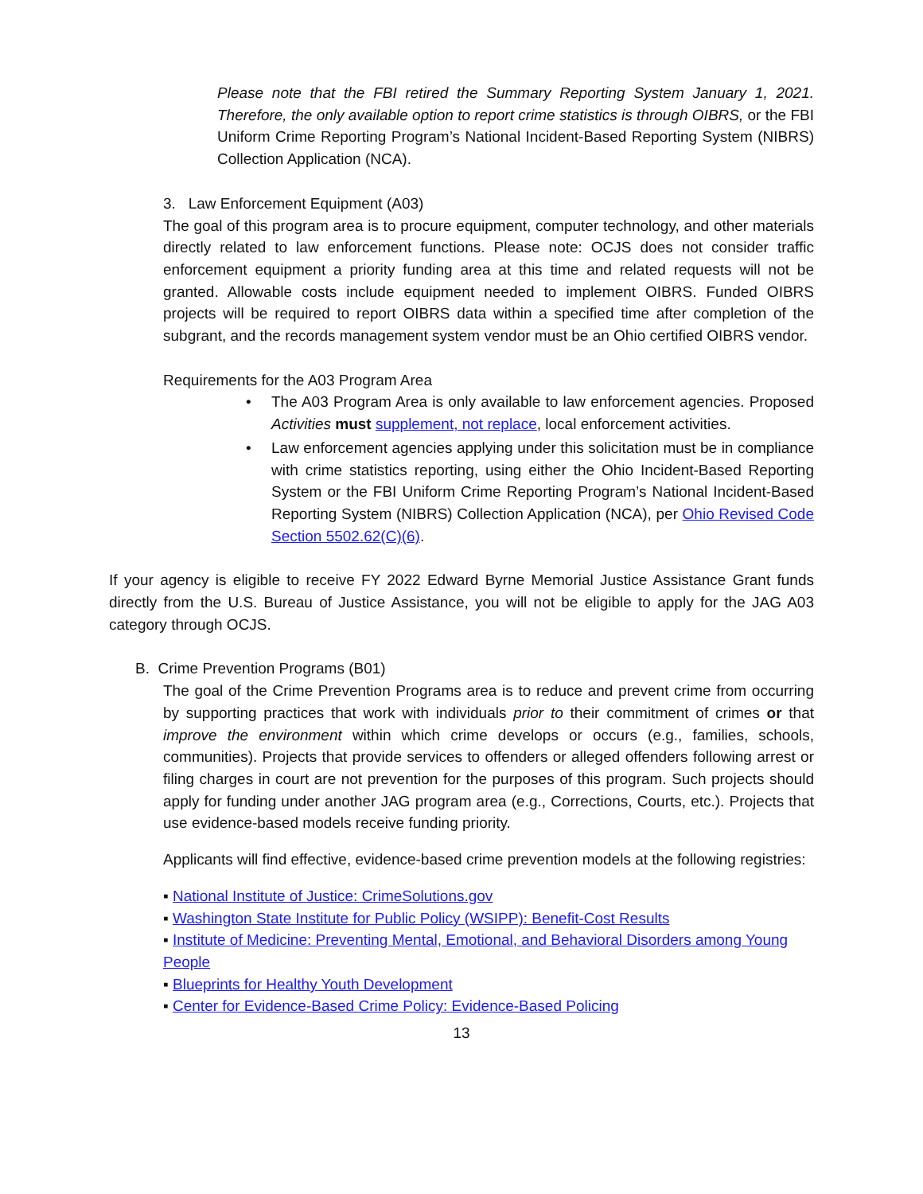Please note that the FBI retired the Summary Reporting System January 1, 2021. Therefore, the only available option to report crime statistics is through OIBRS, or the FBI Uniform Crime Reporting Program’s National Incident-Based Reporting System (NIBRS) Collection Application (NCA).
3. Law Enforcement Equipment (A03)
The goal of this program area is to procure equipment, computer technology, and other materials directly related to law enforcement functions. Please note: OCJS does not consider traffic enforcement equipment a priority funding area at this time and related requests will not be granted. Allowable costs include equipment needed to implement OIBRS. Funded OIBRS projects will be required to report OIBRS data within a specified time after completion of the subgrant, and the records management system vendor must be an Ohio certified OIBRS vendor.
Requirements for the A03 Program Area
• The A03 Program Area is only available to law enforcement agencies. Proposed Activities must supplement, not replace, local enforcement activities.
• Law enforcement agencies applying under this solicitation must be in compliance with crime statistics reporting, using either the Ohio Incident-Based Reporting System or the FBI Uniform Crime Reporting Program’s National Incident-Based Reporting System (NIBRS) Collection Application (NCA), per Ohio Revised Code Section 5502.62(C)(6).
If your agency is eligible to receive FY 2022 Edward Byrne Memorial Justice Assistance Grant funds directly from the U.S. Bureau of Justice Assistance, you will not be eligible to apply for the JAG A03 category through OCJS.
B. Crime Prevention Programs (B01)
The goal of the Crime Prevention Programs area is to reduce and prevent crime from occurring by supporting practices that work with individuals prior to their commitment of crimes or that improve the environment within which crime develops or occurs (e.g., families, schools, communities). Projects that provide services to offenders or alleged offenders following arrest or filing charges in court are not prevention for the purposes of this program. Such projects should apply for funding under another JAG program area (e.g., Corrections, Courts, etc.). Projects that use evidence-based models receive funding priority.
Applicants will find effective, evidence-based crime prevention models at the following registries:
▪ National Institute of Justice: CrimeSolutions.gov
▪ Washington State Institute for Public Policy (WSIPP): Benefit-Cost Results
▪ Institute of Medicine: Preventing Mental, Emotional, and Behavioral Disorders among Young People
▪ Blueprints for Healthy Youth Development
▪ Center for Evidence-Based Crime Policy: Evidence-Based Policing
13